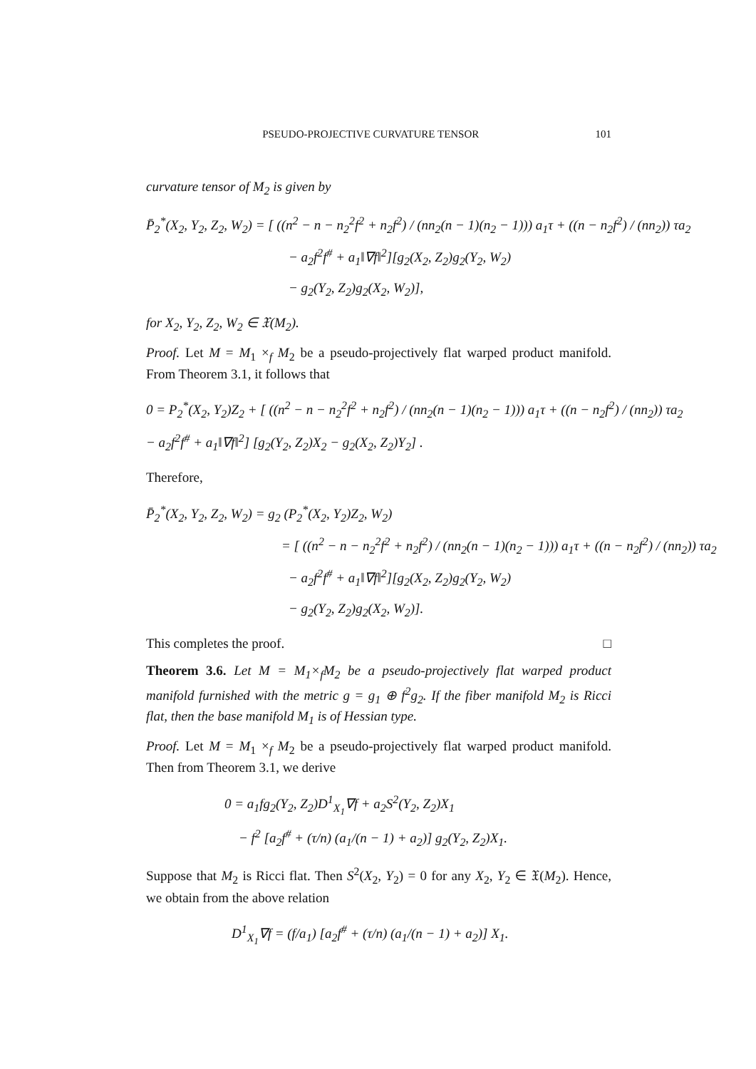PSEUDO-PROJECTIVE CURVATURE TENSOR 101
curvature tensor of M<sub>2</sub> is given by
P̄<sub>2</sub><sup>*</sup>(X<sub>2</sub>, Y<sub>2</sub>, Z<sub>2</sub>, W<sub>2</sub>) = [ ((n<sup>2</sup> − n − n<sub>2</sub><sup>2</sup>f<sup>2</sup> + n<sub>2</sub>f<sup>2</sup>) / (nn<sub>2</sub>(n − 1)(n<sub>2</sub> − 1))) a<sub>1</sub>τ + ((n − n<sub>2</sub>f<sup>2</sup>) / (nn<sub>2</sub>)) τa<sub>2</sub>
− a<sub>2</sub>f<sup>2</sup>f<sup>#</sup> + a<sub>1</sub>‖∇f‖<sup>2</sup>][g<sub>2</sub>(X<sub>2</sub>, Z<sub>2</sub>)g<sub>2</sub>(Y<sub>2</sub>, W<sub>2</sub>)
− g<sub>2</sub>(Y<sub>2</sub>, Z<sub>2</sub>)g<sub>2</sub>(X<sub>2</sub>, W<sub>2</sub>)],
for X<sub>2</sub>, Y<sub>2</sub>, Z<sub>2</sub>, W<sub>2</sub> ∈ 𝔛(M<sub>2</sub>).
Proof. Let M = M<sub>1</sub> ×<sub>f</sub> M<sub>2</sub> be a pseudo-projectively flat warped product manifold. From Theorem 3.1, it follows that
0 = P<sub>2</sub><sup>*</sup>(X<sub>2</sub>, Y<sub>2</sub>)Z<sub>2</sub> + [ ((n<sup>2</sup> − n − n<sub>2</sub><sup>2</sup>f<sup>2</sup> + n<sub>2</sub>f<sup>2</sup>) / (nn<sub>2</sub>(n − 1)(n<sub>2</sub> − 1))) a<sub>1</sub>τ + ((n − n<sub>2</sub>f<sup>2</sup>) / (nn<sub>2</sub>)) τa<sub>2</sub>
− a<sub>2</sub>f<sup>2</sup>f<sup>#</sup> + a<sub>1</sub>‖∇f‖<sup>2</sup>] [g<sub>2</sub>(Y<sub>2</sub>, Z<sub>2</sub>)X<sub>2</sub> − g<sub>2</sub>(X<sub>2</sub>, Z<sub>2</sub>)Y<sub>2</sub>] .
Therefore,
P̄<sub>2</sub><sup>*</sup>(X<sub>2</sub>, Y<sub>2</sub>, Z<sub>2</sub>, W<sub>2</sub>) = g<sub>2</sub> (P<sub>2</sub><sup>*</sup>(X<sub>2</sub>, Y<sub>2</sub>)Z<sub>2</sub>, W<sub>2</sub>)
= [ ((n<sup>2</sup> − n − n<sub>2</sub><sup>2</sup>f<sup>2</sup> + n<sub>2</sub>f<sup>2</sup>) / (nn<sub>2</sub>(n − 1)(n<sub>2</sub> − 1))) a<sub>1</sub>τ + ((n − n<sub>2</sub>f<sup>2</sup>) / (nn<sub>2</sub>)) τa<sub>2</sub>
− a<sub>2</sub>f<sup>2</sup>f<sup>#</sup> + a<sub>1</sub>‖∇f‖<sup>2</sup>][g<sub>2</sub>(X<sub>2</sub>, Z<sub>2</sub>)g<sub>2</sub>(Y<sub>2</sub>, W<sub>2</sub>)
− g<sub>2</sub>(Y<sub>2</sub>, Z<sub>2</sub>)g<sub>2</sub>(X<sub>2</sub>, W<sub>2</sub>)].
This completes the proof. □
Theorem 3.6. Let M = M<sub>1</sub>×<sub>f</sub>M<sub>2</sub> be a pseudo-projectively flat warped product manifold furnished with the metric g = g<sub>1</sub> ⊕ f<sup>2</sup>g<sub>2</sub>. If the fiber manifold M<sub>2</sub> is Ricci flat, then the base manifold M<sub>1</sub> is of Hessian type.
Proof. Let M = M<sub>1</sub> ×<sub>f</sub> M<sub>2</sub> be a pseudo-projectively flat warped product manifold. Then from Theorem 3.1, we derive
0 = a<sub>1</sub>fg<sub>2</sub>(Y<sub>2</sub>, Z<sub>2</sub>)D<sup>1</sup><sub>X<sub>1</sub></sub>∇f + a<sub>2</sub>S<sup>2</sup>(Y<sub>2</sub>, Z<sub>2</sub>)X<sub>1</sub>
− f<sup>2</sup> [a<sub>2</sub>f<sup>#</sup> + (τ/n) (a<sub>1</sub>/(n − 1) + a<sub>2</sub>)] g<sub>2</sub>(Y<sub>2</sub>, Z<sub>2</sub>)X<sub>1</sub>.
Suppose that M<sub>2</sub> is Ricci flat. Then S<sup>2</sup>(X<sub>2</sub>, Y<sub>2</sub>) = 0 for any X<sub>2</sub>, Y<sub>2</sub> ∈ 𝔛(M<sub>2</sub>). Hence, we obtain from the above relation
D<sup>1</sup><sub>X<sub>1</sub></sub>∇f = (f/a<sub>1</sub>) [a<sub>2</sub>f<sup>#</sup> + (τ/n) (a<sub>1</sub>/(n − 1) + a<sub>2</sub>)] X<sub>1</sub>.